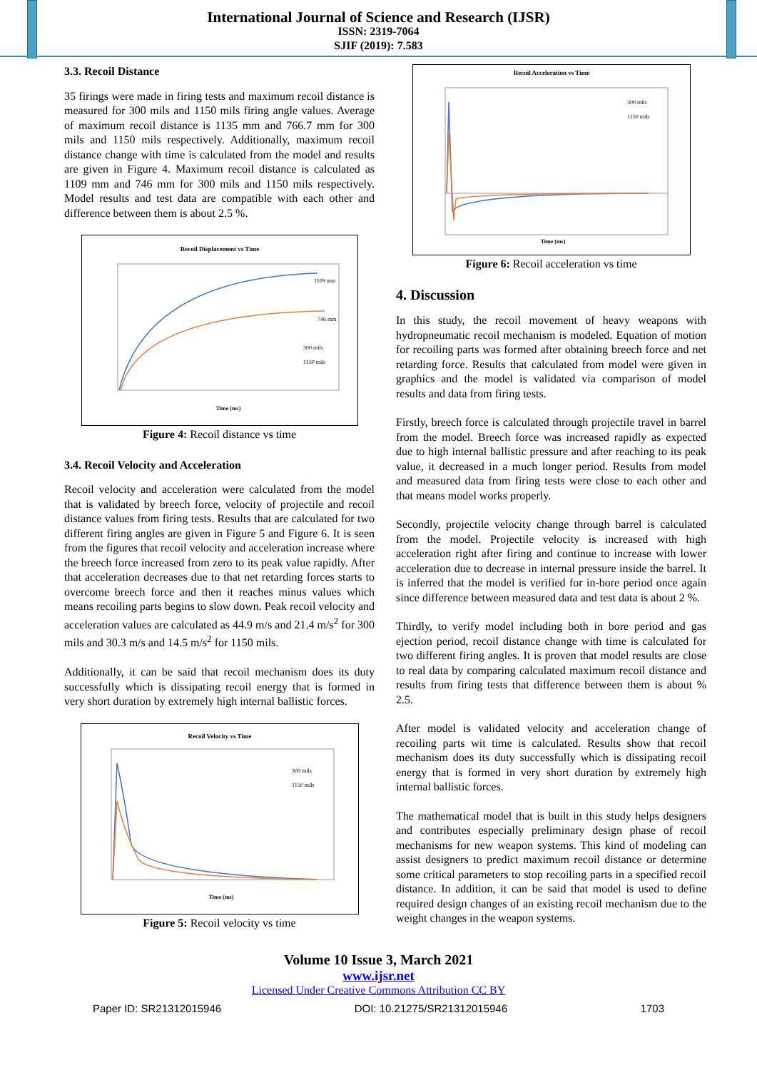International Journal of Science and Research (IJSR)
ISSN: 2319-7064
SJIF (2019): 7.583
3.3. Recoil Distance
35 firings were made in firing tests and maximum recoil distance is measured for 300 mils and 1150 mils firing angle values. Average of maximum recoil distance is 1135 mm and 766.7 mm for 300 mils and 1150 mils respectively. Additionally, maximum recoil distance change with time is calculated from the model and results are given in Figure 4. Maximum recoil distance is calculated as 1109 mm and 746 mm for 300 mils and 1150 mils respectively. Model results and test data are compatible with each other and difference between them is about 2.5 %.
Recoil Displacement vs Time
1109 mm
746 mm
300 mils
1150 mils
Time (ms)
Figure 4: Recoil distance vs time
3.4. Recoil Velocity and Acceleration
Recoil velocity and acceleration were calculated from the model that is validated by breech force, velocity of projectile and recoil distance values from firing tests. Results that are calculated for two different firing angles are given in Figure 5 and Figure 6. It is seen from the figures that recoil velocity and acceleration increase where the breech force increased from zero to its peak value rapidly. After that acceleration decreases due to that net retarding forces starts to overcome breech force and then it reaches minus values which means recoiling parts begins to slow down. Peak recoil velocity and acceleration values are calculated as 44.9 m/s and 21.4 m/s<sup>2</sup> for 300 mils and 30.3 m/s and 14.5 m/s<sup>2</sup> for 1150 mils.
Additionally, it can be said that recoil mechanism does its duty successfully which is dissipating recoil energy that is formed in very short duration by extremely high internal ballistic forces.
Recoil Velocity vs Time
300 mils
1150 mils
Time (ms)
Figure 5: Recoil velocity vs time
Recoil Acceleration vs Time
300 mils
1150 mils
Time (ms)
Figure 6: Recoil acceleration vs time
4. Discussion
In this study, the recoil movement of heavy weapons with hydropneumatic recoil mechanism is modeled. Equation of motion for recoiling parts was formed after obtaining breech force and net retarding force. Results that calculated from model were given in graphics and the model is validated via comparison of model results and data from firing tests.
Firstly, breech force is calculated through projectile travel in barrel from the model. Breech force was increased rapidly as expected due to high internal ballistic pressure and after reaching to its peak value, it decreased in a much longer period. Results from model and measured data from firing tests were close to each other and that means model works properly.
Secondly, projectile velocity change through barrel is calculated from the model. Projectile velocity is increased with high acceleration right after firing and continue to increase with lower acceleration due to decrease in internal pressure inside the barrel. It is inferred that the model is verified for in-bore period once again since difference between measured data and test data is about 2 %.
Thirdly, to verify model including both in bore period and gas ejection period, recoil distance change with time is calculated for two different firing angles. It is proven that model results are close to real data by comparing calculated maximum recoil distance and results from firing tests that difference between them is about % 2.5.
After model is validated velocity and acceleration change of recoiling parts wit time is calculated. Results show that recoil mechanism does its duty successfully which is dissipating recoil energy that is formed in very short duration by extremely high internal ballistic forces.
The mathematical model that is built in this study helps designers and contributes especially preliminary design phase of recoil mechanisms for new weapon systems. This kind of modeling can assist designers to predict maximum recoil distance or determine some critical parameters to stop recoiling parts in a specified recoil distance. In addition, it can be said that model is used to define required design changes of an existing recoil mechanism due to the weight changes in the weapon systems.
Volume 10 Issue 3, March 2021
www.ijsr.net
Licensed Under Creative Commons Attribution CC BY
Paper ID: SR21312015946 DOI: 10.21275/SR21312015946 1703